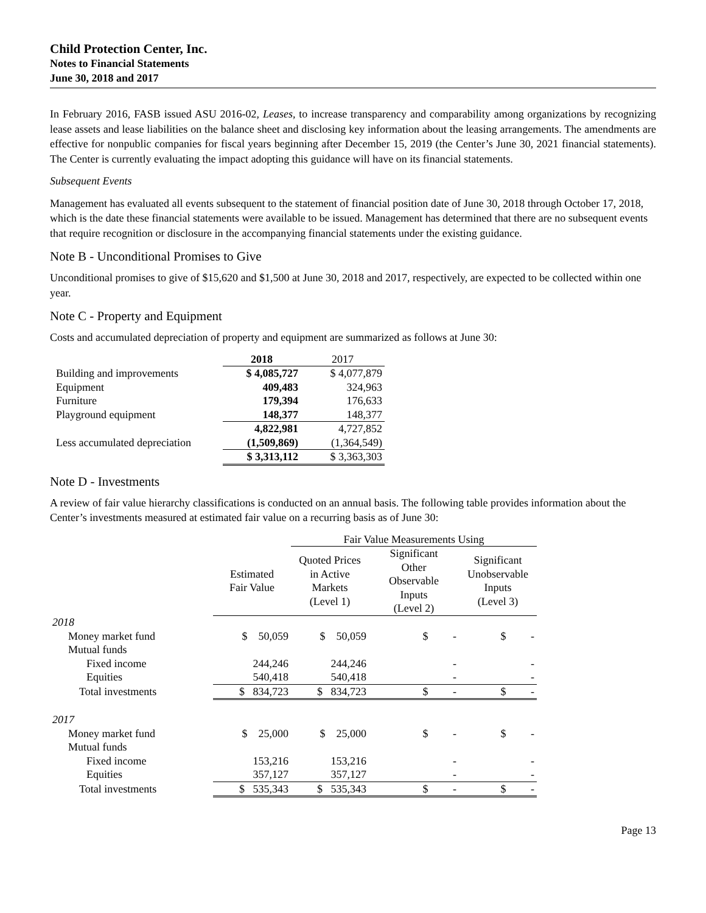Child Protection Center, Inc.
Notes to Financial Statements
June 30, 2018 and 2017
In February 2016, FASB issued ASU 2016-02, Leases, to increase transparency and comparability among organizations by recognizing lease assets and lease liabilities on the balance sheet and disclosing key information about the leasing arrangements. The amendments are effective for nonpublic companies for fiscal years beginning after December 15, 2019 (the Center’s June 30, 2021 financial statements). The Center is currently evaluating the impact adopting this guidance will have on its financial statements.
Subsequent Events
Management has evaluated all events subsequent to the statement of financial position date of June 30, 2018 through October 17, 2018, which is the date these financial statements were available to be issued. Management has determined that there are no subsequent events that require recognition or disclosure in the accompanying financial statements under the existing guidance.
Note B - Unconditional Promises to Give
Unconditional promises to give of $15,620 and $1,500 at June 30, 2018 and 2017, respectively, are expected to be collected within one year.
Note C - Property and Equipment
Costs and accumulated depreciation of property and equipment are summarized as follows at June 30:
| | 2018 | 2017 |
| Building and improvements | $ 4,085,727 | $ 4,077,879 |
| Equipment | 409,483 | 324,963 |
| Furniture | 179,394 | 176,633 |
| Playground equipment | 148,377 | 148,377 |
| | 4,822,981 | 4,727,852 |
| Less accumulated depreciation | (1,509,869) | (1,364,549) |
| | $ 3,313,112 | $ 3,363,303 |
Note D - Investments
A review of fair value hierarchy classifications is conducted on an annual basis. The following table provides information about the Center’s investments measured at estimated fair value on a recurring basis as of June 30:
| | | Fair Value Measurements Using | | |
| | Estimated Fair Value | Quoted Prices in Active Markets (Level 1) | Significant Other Observable Inputs (Level 2) | Significant Unobservable Inputs (Level 3) |
| 2018 | | | | |
| Money market fund | $ 50,059 | $ 50,059 | $ - | $ - |
| Mutual funds | | | | |
| Fixed income | 244,246 | 244,246 | - | - |
| Equities | 540,418 | 540,418 | - | - |
| Total investments | $ 834,723 | $ 834,723 | $ - | $ - |
| 2017 | | | | |
| Money market fund | $ 25,000 | $ 25,000 | $ - | $ - |
| Mutual funds | | | | |
| Fixed income | 153,216 | 153,216 | - | - |
| Equities | 357,127 | 357,127 | - | - |
| Total investments | $ 535,343 | $ 535,343 | $ - | $ - |
Page 13